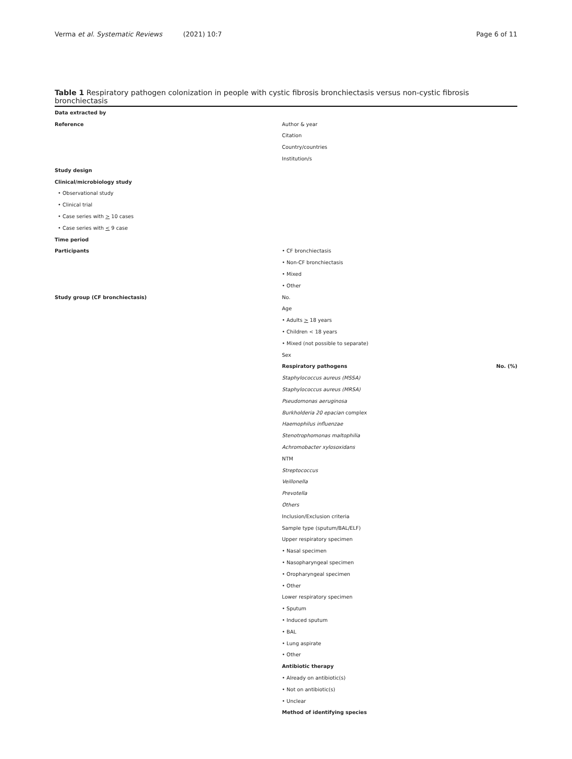Verma et al. Systematic Reviews (2021) 10:7 Page 6 of 11
Table 1 Respiratory pathogen colonization in people with cystic fibrosis bronchiectasis versus non-cystic fibrosis bronchiectasis
| Data extracted by | | |
| Reference | Author & year | |
| | Citation | |
| | Country/countries | |
| | Institution/s | |
| Study design | | |
| Clinical/microbiology study | | |
| • Observational study | | |
| • Clinical trial | | |
| • Case series with > 10 cases | | |
| • Case series with < 9 case | | |
| Time period | | |
| Participants | • CF bronchiectasis | |
| | • Non-CF bronchiectasis | |
| | • Mixed | |
| | • Other | |
| Study group (CF bronchiectasis) | No. | |
| | Age | |
| | • Adults > 18 years | |
| | • Children < 18 years | |
| | • Mixed (not possible to separate) | |
| | Sex | |
| | Respiratory pathogens | No. (%) |
| | Staphylococcus aureus (MSSA) | |
| | Staphylococcus aureus (MRSA) | |
| | Pseudomonas aeruginosa | |
| | Burkholderia 20 epacian complex | |
| | Haemophilus influenzae | |
| | Stenotrophomonas maltophilia | |
| | Achromobacter xylosoxidans | |
| | NTM | |
| | Streptococcus | |
| | Veillonella | |
| | Prevotella | |
| | Others | |
| | Inclusion/Exclusion criteria | |
| | Sample type (sputum/BAL/ELF) | |
| | Upper respiratory specimen | |
| | • Nasal specimen | |
| | • Nasopharyngeal specimen | |
| | • Oropharyngeal specimen | |
| | • Other | |
| | Lower respiratory specimen | |
| | • Sputum | |
| | • Induced sputum | |
| | • BAL | |
| | • Lung aspirate | |
| | • Other | |
| | Antibiotic therapy | |
| | • Already on antibiotic(s) | |
| | • Not on antibiotic(s) | |
| | • Unclear | |
| | Method of identifying species | |